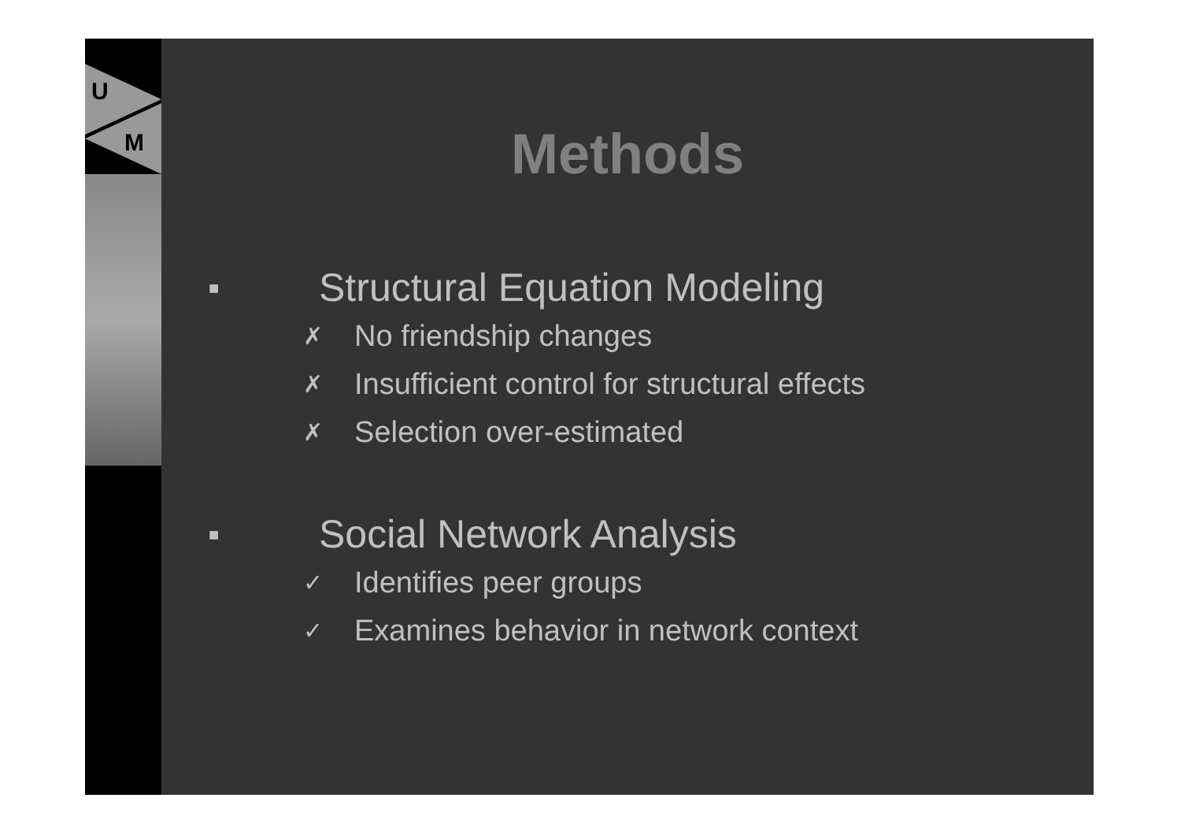U
M
Methods
■ Structural Equation Modeling
✗ No friendship changes
✗ Insufficient control for structural effects
✗ Selection over-estimated
■ Social Network Analysis
✓ Identifies peer groups
✓ Examines behavior in network context